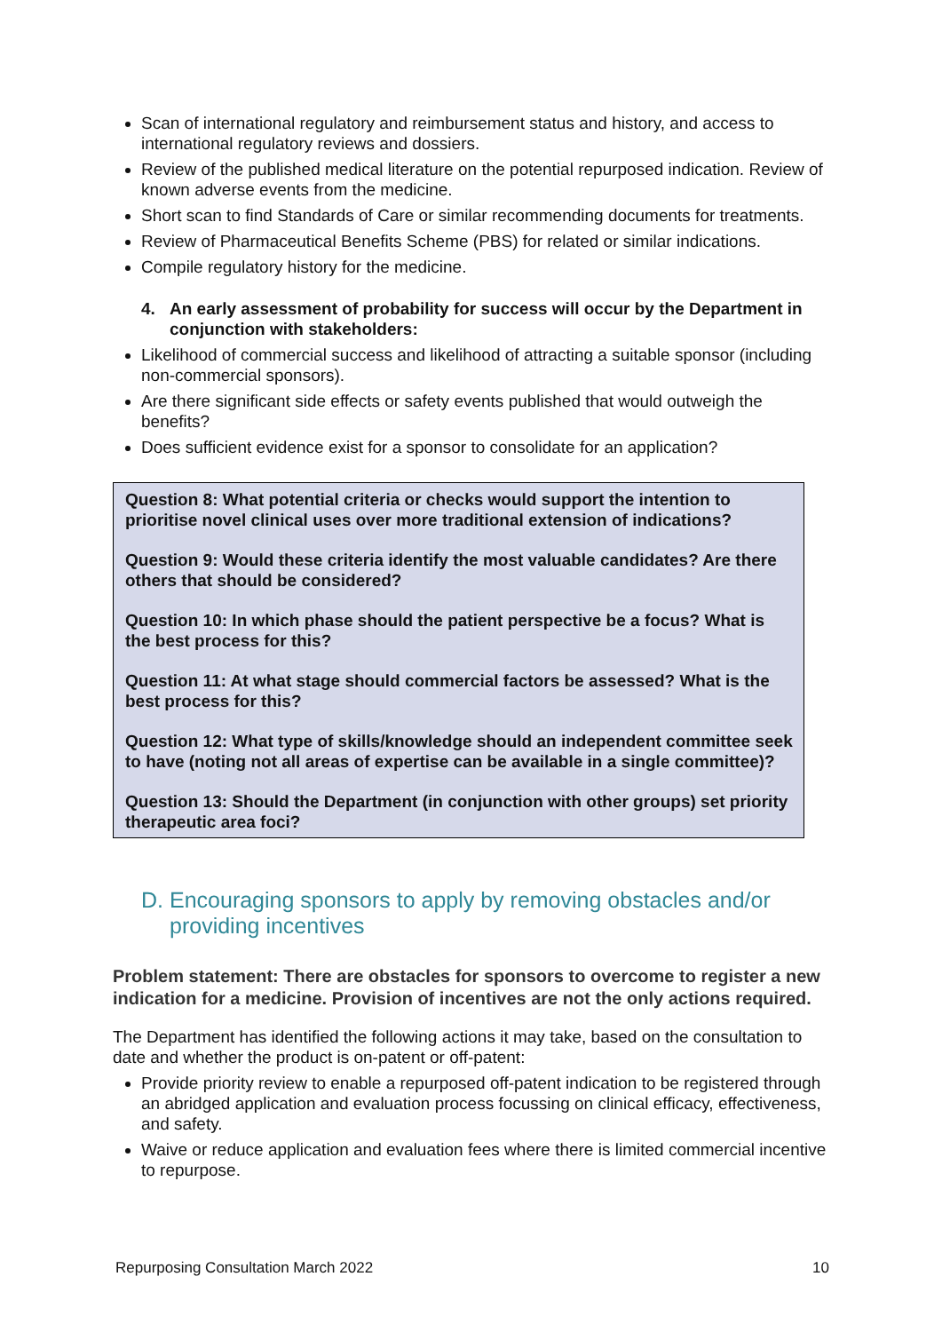Scan of international regulatory and reimbursement status and history, and access to international regulatory reviews and dossiers.
Review of the published medical literature on the potential repurposed indication. Review of known adverse events from the medicine.
Short scan to find Standards of Care or similar recommending documents for treatments.
Review of Pharmaceutical Benefits Scheme (PBS) for related or similar indications.
Compile regulatory history for the medicine.
4. An early assessment of probability for success will occur by the Department in conjunction with stakeholders:
Likelihood of commercial success and likelihood of attracting a suitable sponsor (including non-commercial sponsors).
Are there significant side effects or safety events published that would outweigh the benefits?
Does sufficient evidence exist for a sponsor to consolidate for an application?
Question 8: What potential criteria or checks would support the intention to prioritise novel clinical uses over more traditional extension of indications?
Question 9: Would these criteria identify the most valuable candidates? Are there others that should be considered?
Question 10: In which phase should the patient perspective be a focus? What is the best process for this?
Question 11: At what stage should commercial factors be assessed? What is the best process for this?
Question 12: What type of skills/knowledge should an independent committee seek to have (noting not all areas of expertise can be available in a single committee)?
Question 13: Should the Department (in conjunction with other groups) set priority therapeutic area foci?
D. Encouraging sponsors to apply by removing obstacles and/or providing incentives
Problem statement: There are obstacles for sponsors to overcome to register a new indication for a medicine. Provision of incentives are not the only actions required.
The Department has identified the following actions it may take, based on the consultation to date and whether the product is on-patent or off-patent:
Provide priority review to enable a repurposed off-patent indication to be registered through an abridged application and evaluation process focussing on clinical efficacy, effectiveness, and safety.
Waive or reduce application and evaluation fees where there is limited commercial incentive to repurpose.
Repurposing Consultation March 2022 10